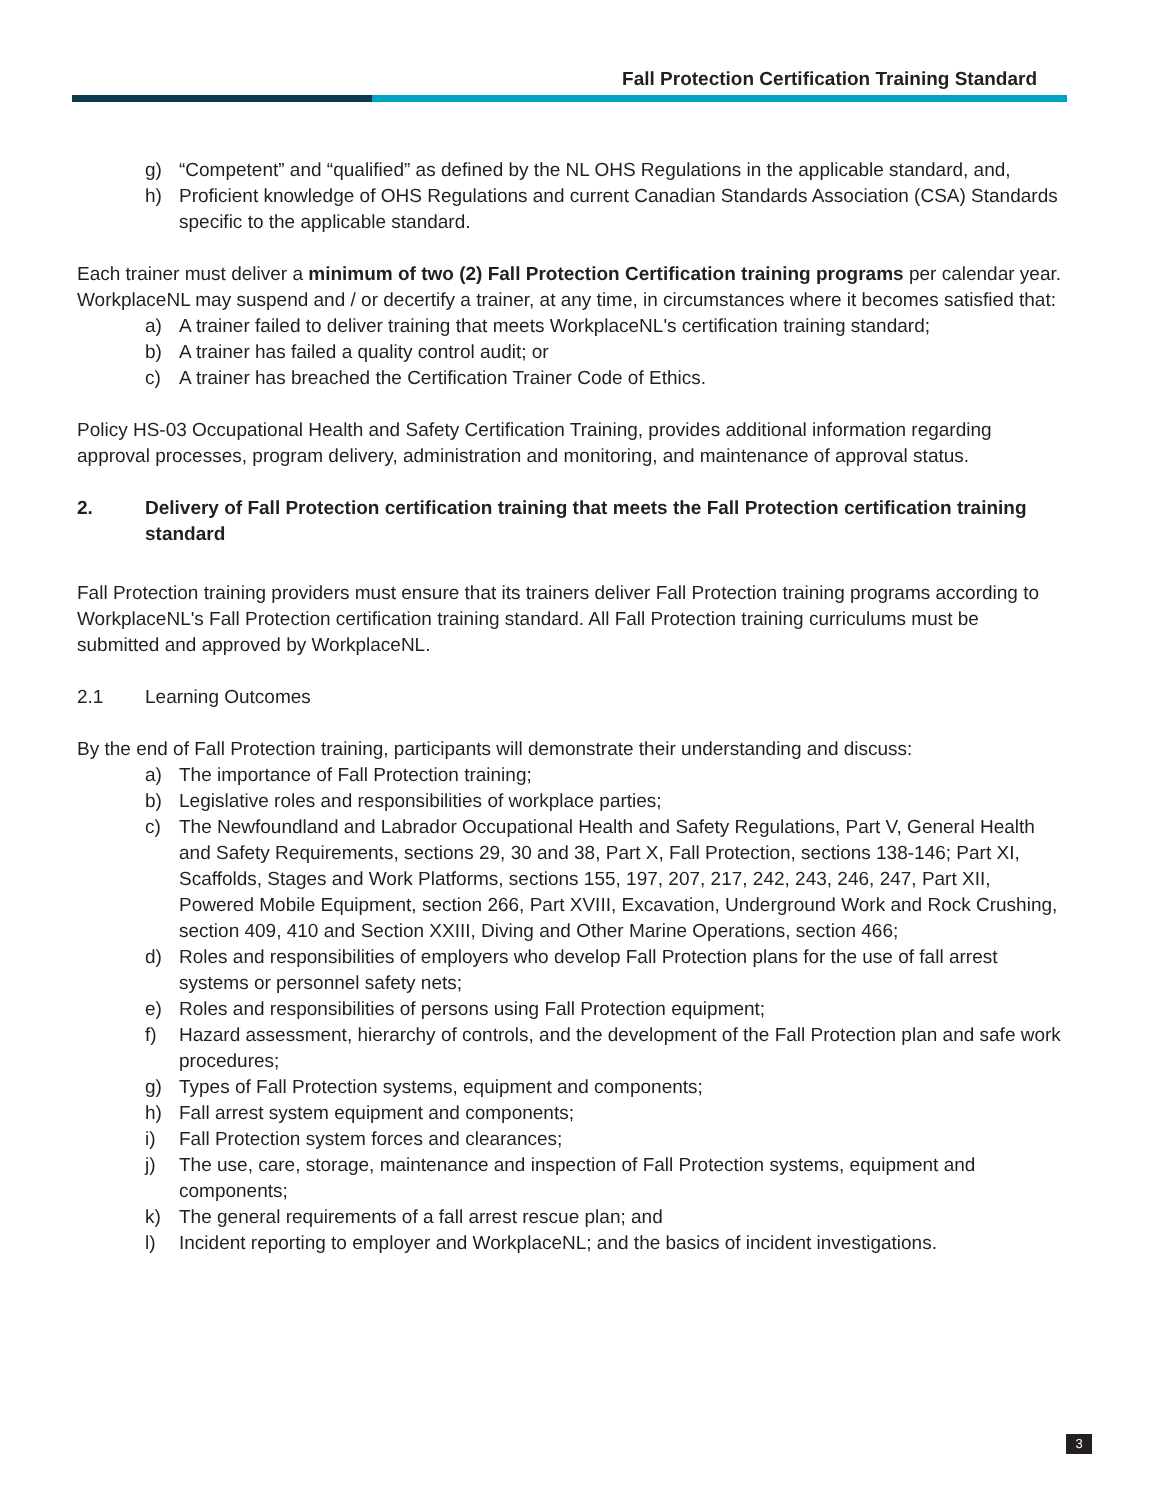Fall Protection Certification Training Standard
g) “Competent” and “qualified” as defined by the NL OHS Regulations in the applicable standard, and,
h) Proficient knowledge of OHS Regulations and current Canadian Standards Association (CSA) Standards specific to the applicable standard.
Each trainer must deliver a minimum of two (2) Fall Protection Certification training programs per calendar year. WorkplaceNL may suspend and / or decertify a trainer, at any time, in circumstances where it becomes satisfied that:
a) A trainer failed to deliver training that meets WorkplaceNL's certification training standard;
b) A trainer has failed a quality control audit; or
c) A trainer has breached the Certification Trainer Code of Ethics.
Policy HS-03 Occupational Health and Safety Certification Training, provides additional information regarding approval processes, program delivery, administration and monitoring, and maintenance of approval status.
2. Delivery of Fall Protection certification training that meets the Fall Protection certification training standard
Fall Protection training providers must ensure that its trainers deliver Fall Protection training programs according to WorkplaceNL's Fall Protection certification training standard. All Fall Protection training curriculums must be submitted and approved by WorkplaceNL.
2.1 Learning Outcomes
By the end of Fall Protection training, participants will demonstrate their understanding and discuss:
a) The importance of Fall Protection training;
b) Legislative roles and responsibilities of workplace parties;
c) The Newfoundland and Labrador Occupational Health and Safety Regulations, Part V, General Health and Safety Requirements, sections 29, 30 and 38, Part X, Fall Protection, sections 138-146; Part XI, Scaffolds, Stages and Work Platforms, sections 155, 197, 207, 217, 242, 243, 246, 247, Part XII, Powered Mobile Equipment, section 266, Part XVIII, Excavation, Underground Work and Rock Crushing, section 409, 410 and Section XXIII, Diving and Other Marine Operations, section 466;
d) Roles and responsibilities of employers who develop Fall Protection plans for the use of fall arrest systems or personnel safety nets;
e) Roles and responsibilities of persons using Fall Protection equipment;
f) Hazard assessment, hierarchy of controls, and the development of the Fall Protection plan and safe work procedures;
g) Types of Fall Protection systems, equipment and components;
h) Fall arrest system equipment and components;
i) Fall Protection system forces and clearances;
j) The use, care, storage, maintenance and inspection of Fall Protection systems, equipment and components;
k) The general requirements of a fall arrest rescue plan; and
l) Incident reporting to employer and WorkplaceNL; and the basics of incident investigations.
3